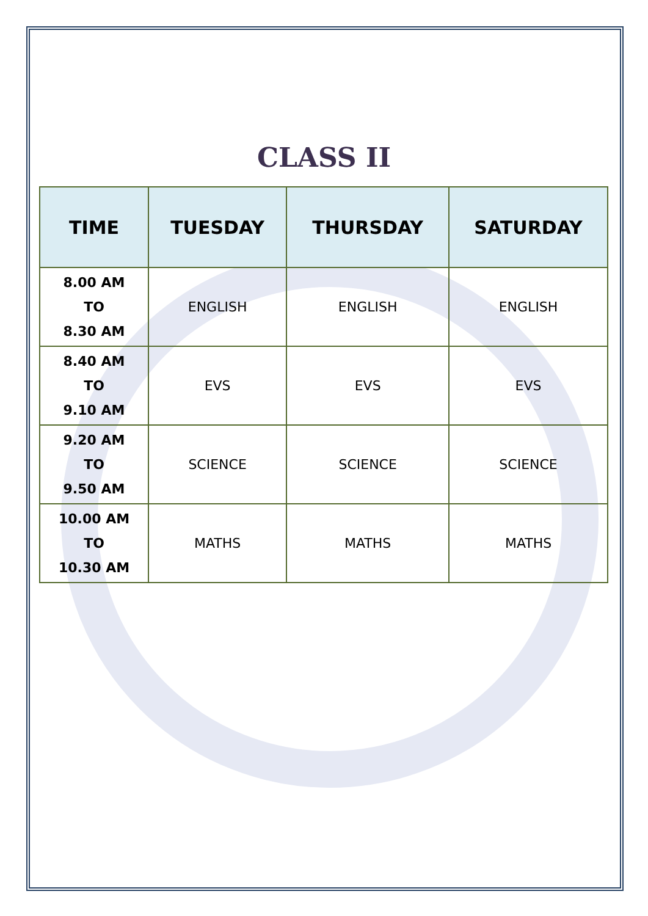CLASS II
| TIME | TUESDAY | THURSDAY | SATURDAY |
| --- | --- | --- | --- |
| 8.00 AM TO 8.30 AM | ENGLISH | ENGLISH | ENGLISH |
| 8.40 AM TO 9.10 AM | EVS | EVS | EVS |
| 9.20 AM TO 9.50 AM | SCIENCE | SCIENCE | SCIENCE |
| 10.00 AM TO 10.30 AM | MATHS | MATHS | MATHS |